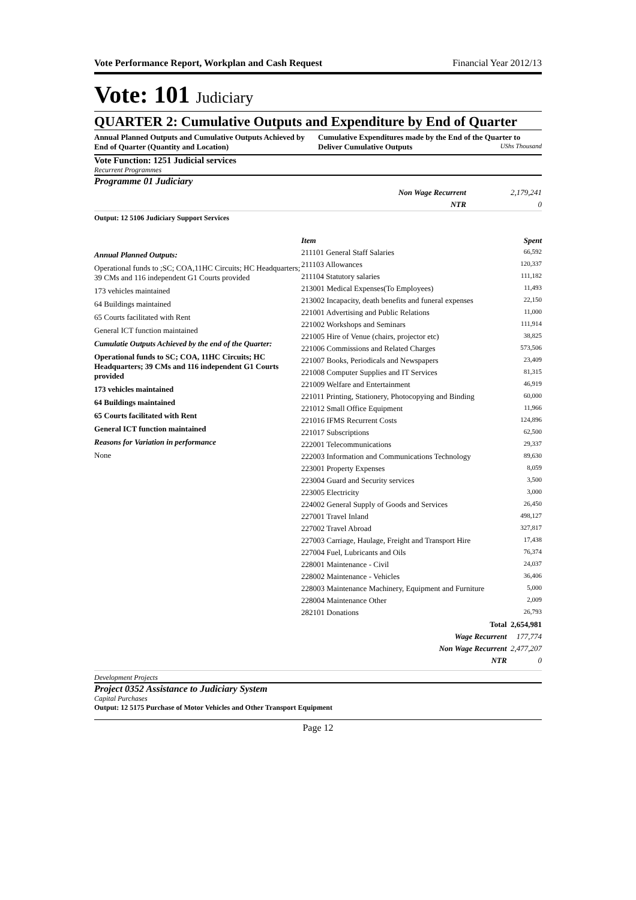Vote Performance Report, Workplan and Cash Request Financial Year 2012/13
Vote: 101 Judiciary
QUARTER 2: Cumulative Outputs and Expenditure by End of Quarter
Annual Planned Outputs and Cumulative Outputs Achieved by End of Quarter (Quantity and Location)
Cumulative Expenditures made by the End of the Quarter to Deliver Cumulative Outputs UShs Thousand
Vote Function: 1251 Judicial services
Recurrent Programmes
Programme 01 Judiciary
| Non Wage Recurrent | 2,179,241 |
| NTR | 0 |
Output: 12 5106 Judiciary Support Services
Annual Planned Outputs:
Operational funds to ;SC; COA,11HC Circuits; HC Headquarters; 39 CMs and 116 independent G1 Courts provided
173 vehicles maintained
64 Buildings maintained
65 Courts facilitated with Rent
General ICT function maintained
Cumulatie Outputs Achieved by the end of the Quarter:
Operational funds to SC; COA, 11HC Circuits; HC Headquarters; 39 CMs and 116 independent G1 Courts provided
173 vehicles maintained
64 Buildings maintained
65 Courts facilitated with Rent
General ICT function maintained
Reasons for Variation in performance
None
| Item | Spent |
| --- | --- |
| 211101 General Staff Salaries | 66,592 |
| 211103 Allowances | 120,337 |
| 211104 Statutory salaries | 111,182 |
| 213001 Medical Expenses(To Employees) | 11,493 |
| 213002 Incapacity, death benefits and funeral expenses | 22,150 |
| 221001 Advertising and Public Relations | 11,000 |
| 221002 Workshops and Seminars | 111,914 |
| 221005 Hire of Venue (chairs, projector etc) | 38,825 |
| 221006 Commissions and Related Charges | 573,506 |
| 221007 Books, Periodicals and Newspapers | 23,409 |
| 221008 Computer Supplies and IT Services | 81,315 |
| 221009 Welfare and Entertainment | 46,919 |
| 221011 Printing, Stationery, Photocopying and Binding | 60,000 |
| 221012 Small Office Equipment | 11,966 |
| 221016 IFMS Recurrent Costs | 124,896 |
| 221017 Subscriptions | 62,500 |
| 222001 Telecommunications | 29,337 |
| 222003 Information and Communications Technology | 89,630 |
| 223001 Property Expenses | 8,059 |
| 223004 Guard and Security services | 3,500 |
| 223005 Electricity | 3,000 |
| 224002 General Supply of Goods and Services | 26,450 |
| 227001 Travel Inland | 498,127 |
| 227002 Travel Abroad | 327,817 |
| 227003 Carriage, Haulage, Freight and Transport Hire | 17,438 |
| 227004 Fuel, Lubricants and Oils | 76,374 |
| 228001 Maintenance - Civil | 24,037 |
| 228002 Maintenance - Vehicles | 36,406 |
| 228003 Maintenance Machinery, Equipment and Furniture | 5,000 |
| 228004 Maintenance Other | 2,009 |
| 282101 Donations | 26,793 |
| Total | 2,654,981 |
| Wage Recurrent | 177,774 |
| Non Wage Recurrent | 2,477,207 |
| NTR | 0 |
Development Projects
Project 0352 Assistance to Judiciary System
Capital Purchases
Output: 12 5175 Purchase of Motor Vehicles and Other Transport Equipment
Page 12